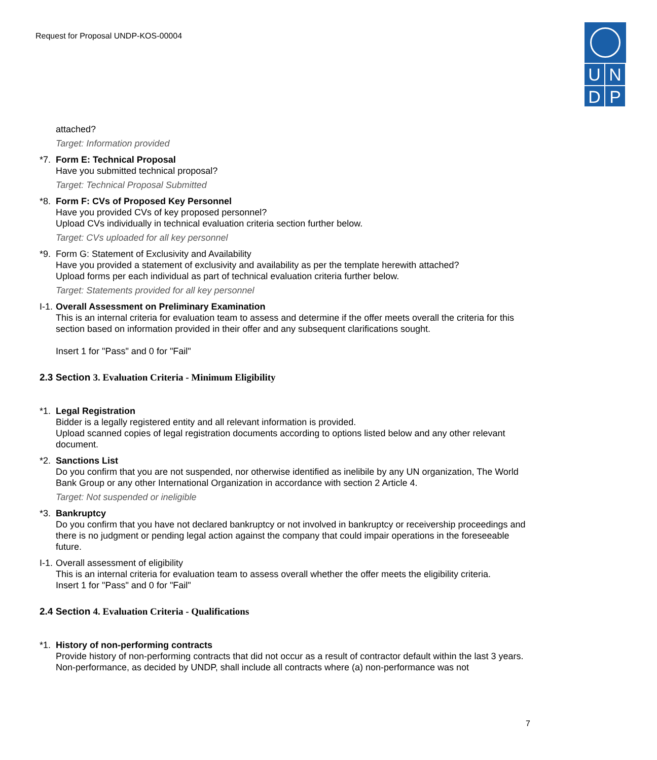Request for Proposal UNDP-KOS-00004
U N
D P
attached?
Target: Information provided
*7.
Form E: Technical Proposal
Have you submitted technical proposal?
Target: Technical Proposal Submitted
*8.
Form F: CVs of Proposed Key Personnel
Have you provided CVs of key proposed personnel?
Upload CVs individually in technical evaluation criteria section further below.
Target: CVs uploaded for all key personnel
*9.
Form G: Statement of Exclusivity and Availability
Have you provided a statement of exclusivity and availability as per the template herewith attached?
Upload forms per each individual as part of technical evaluation criteria further below.
Target: Statements provided for all key personnel
I-1.
Overall Assessment on Preliminary Examination
This is an internal criteria for evaluation team to assess and determine if the offer meets overall the criteria for this section based on information provided in their offer and any subsequent clarifications sought.
Insert 1 for "Pass" and 0 for "Fail"
2.3 Section 3. Evaluation Criteria - Minimum Eligibility
*1.
Legal Registration
Bidder is a legally registered entity and all relevant information is provided.
Upload scanned copies of legal registration documents according to options listed below and any other relevant document.
*2.
Sanctions List
Do you confirm that you are not suspended, nor otherwise identified as inelibile by any UN organization, The World Bank Group or any other International Organization in accordance with section 2 Article 4.
Target: Not suspended or ineligible
*3.
Bankruptcy
Do you confirm that you have not declared bankruptcy or not involved in bankruptcy or receivership proceedings and there is no judgment or pending legal action against the company that could impair operations in the foreseeable future.
I-1.
Overall assessment of eligibility
This is an internal criteria for evaluation team to assess overall whether the offer meets the eligibility criteria.
Insert 1 for "Pass" and 0 for "Fail"
2.4 Section 4. Evaluation Criteria - Qualifications
*1.
History of non-performing contracts
Provide history of non-performing contracts that did not occur as a result of contractor default within the last 3 years.
Non-performance, as decided by UNDP, shall include all contracts where (a) non-performance was not
7